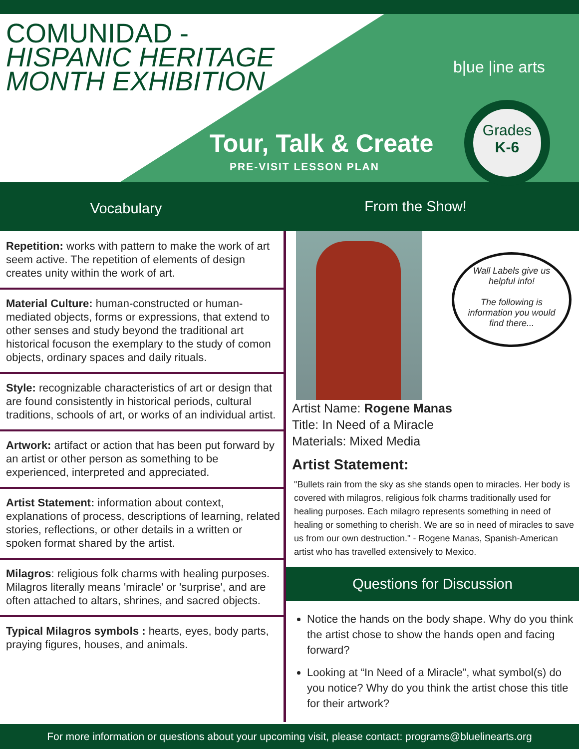COMUNIDAD -
HISPANIC HERITAGE
MONTH EXHIBITION
Tour, Talk & Create
PRE-VISIT LESSON PLAN
b|ue |ine arts
Grades
K-6
Vocabulary
From the Show!
Repetition: works with pattern to make the work of art seem active. The repetition of elements of design creates unity within the work of art.
Material Culture: human-constructed or human-mediated objects, forms or expressions, that extend to other senses and study beyond the traditional art historical focuson the exemplary to the study of comon objects, ordinary spaces and daily rituals.
Style: recognizable characteristics of art or design that are found consistently in historical periods, cultural traditions, schools of art, or works of an individual artist.
Artwork: artifact or action that has been put forward by an artist or other person as something to be experienced, interpreted and appreciated.
Artist Statement: information about context, explanations of process, descriptions of learning, related stories, reflections, or other details in a written or spoken format shared by the artist.
Milagros: religious folk charms with healing purposes. Milagros literally means 'miracle' or 'surprise', and are often attached to altars, shrines, and sacred objects.
Typical Milagros symbols : hearts, eyes, body parts, praying figures, houses, and animals.
Artist Name: Rogene Manas
Title: In Need of a Miracle
Materials: Mixed Media
Artist Statement:
"Bullets rain from the sky as she stands open to miracles. Her body is covered with milagros, religious folk charms traditionally used for healing purposes. Each milagro represents something in need of healing or something to cherish. We are so in need of miracles to save us from our own destruction." - Rogene Manas, Spanish-American artist who has travelled extensively to Mexico.
Questions for Discussion
Notice the hands on the body shape. Why do you think the artist chose to show the hands open and facing forward?
Looking at “In Need of a Miracle”, what symbol(s) do you notice? Why do you think the artist chose this title for their artwork?
Wall Labels give us
helpful info!
The following is
information you would
find there...
For more information or questions about your upcoming visit, please contact: programs@bluelinearts.org